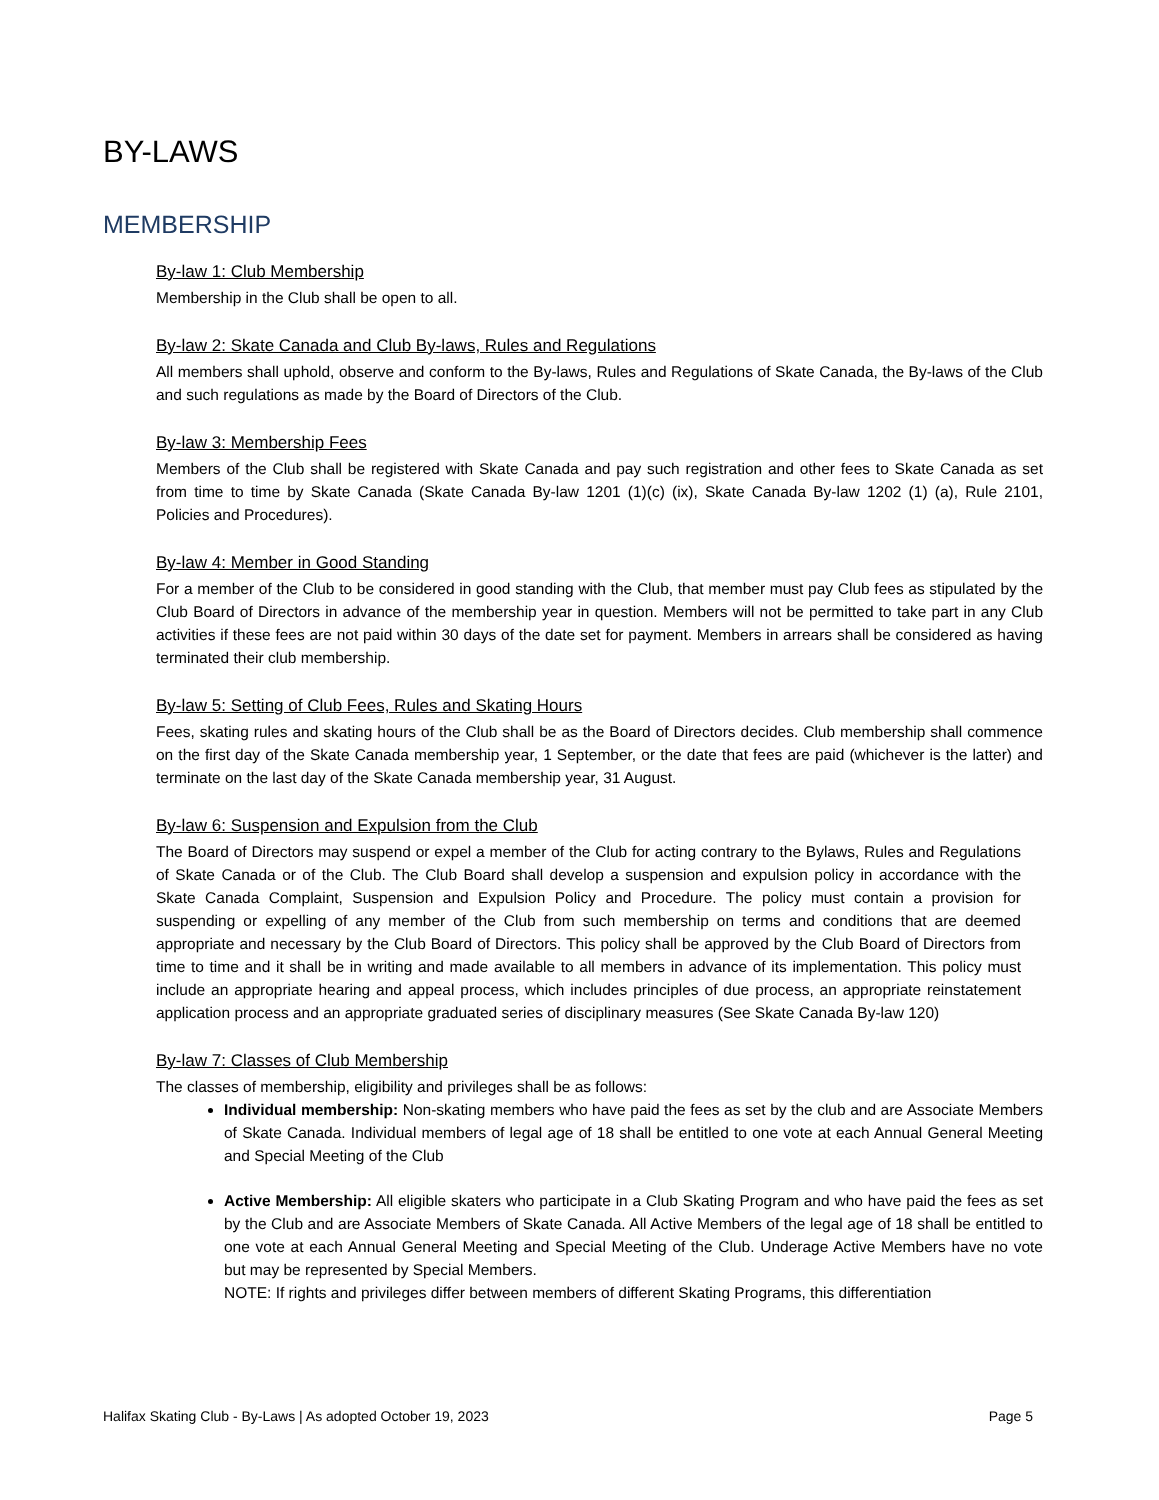BY-LAWS
MEMBERSHIP
By-law 1: Club Membership
Membership in the Club shall be open to all.
By-law 2: Skate Canada and Club By-laws, Rules and Regulations
All members shall uphold, observe and conform to the By-laws, Rules and Regulations of Skate Canada, the By-laws of the Club and such regulations as made by the Board of Directors of the Club.
By-law 3: Membership Fees
Members of the Club shall be registered with Skate Canada and pay such registration and other fees to Skate Canada as set from time to time by Skate Canada (Skate Canada By-law 1201 (1)(c) (ix), Skate Canada By-law 1202 (1) (a), Rule 2101, Policies and Procedures).
By-law 4: Member in Good Standing
For a member of the Club to be considered in good standing with the Club, that member must pay Club fees as stipulated by the Club Board of Directors in advance of the membership year in question. Members will not be permitted to take part in any Club activities if these fees are not paid within 30 days of the date set for payment. Members in arrears shall be considered as having terminated their club membership.
By-law 5: Setting of Club Fees, Rules and Skating Hours
Fees, skating rules and skating hours of the Club shall be as the Board of Directors decides. Club membership shall commence on the first day of the Skate Canada membership year, 1 September, or the date that fees are paid (whichever is the latter) and terminate on the last day of the Skate Canada membership year, 31 August.
By-law 6: Suspension and Expulsion from the Club
The Board of Directors may suspend or expel a member of the Club for acting contrary to the Bylaws, Rules and Regulations of Skate Canada or of the Club. The Club Board shall develop a suspension and expulsion policy in accordance with the Skate Canada Complaint, Suspension and Expulsion Policy and Procedure. The policy must contain a provision for suspending or expelling of any member of the Club from such membership on terms and conditions that are deemed appropriate and necessary by the Club Board of Directors. This policy shall be approved by the Club Board of Directors from time to time and it shall be in writing and made available to all members in advance of its implementation. This policy must include an appropriate hearing and appeal process, which includes principles of due process, an appropriate reinstatement application process and an appropriate graduated series of disciplinary measures (See Skate Canada By-law 120)
By-law 7: Classes of Club Membership
The classes of membership, eligibility and privileges shall be as follows:
Individual membership: Non-skating members who have paid the fees as set by the club and are Associate Members of Skate Canada. Individual members of legal age of 18 shall be entitled to one vote at each Annual General Meeting and Special Meeting of the Club
Active Membership: All eligible skaters who participate in a Club Skating Program and who have paid the fees as set by the Club and are Associate Members of Skate Canada. All Active Members of the legal age of 18 shall be entitled to one vote at each Annual General Meeting and Special Meeting of the Club. Underage Active Members have no vote but may be represented by Special Members.
NOTE: If rights and privileges differ between members of different Skating Programs, this differentiation
Halifax Skating Club - By-Laws | As adopted October 19, 2023 Page 5